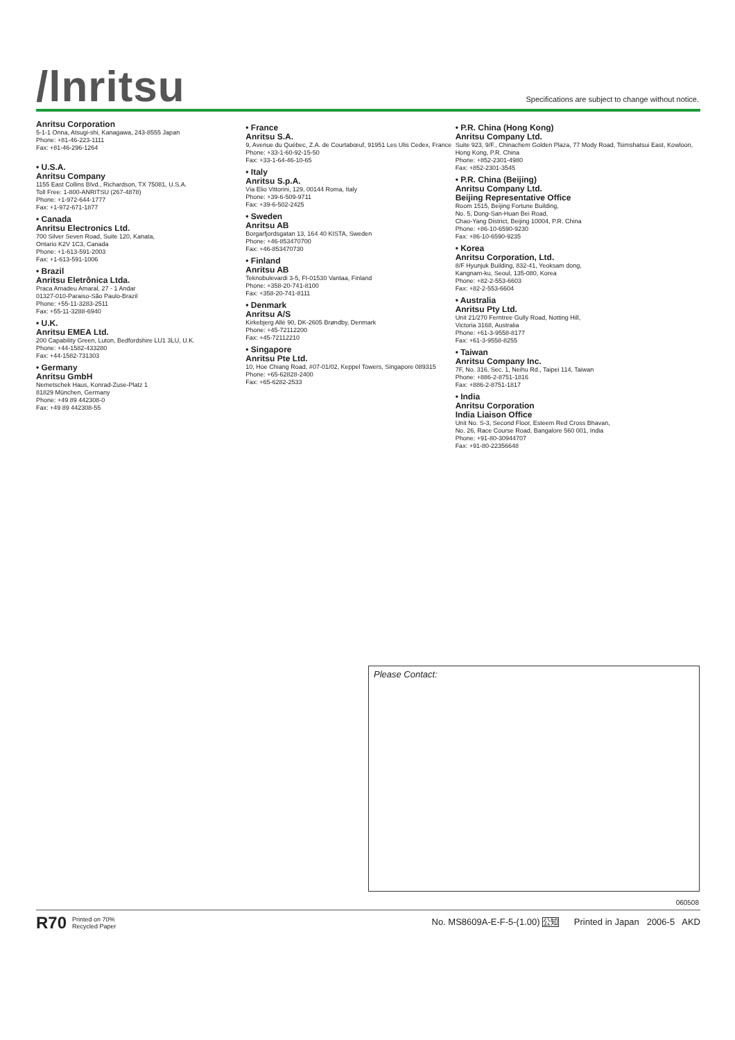/lnritsu
Specifications are subject to change without notice.
Anritsu Corporation
5-1-1 Onna, Atsugi-shi, Kanagawa, 243-8555 Japan
Phone: +81-46-223-1111
Fax: +81-46-296-1264
• U.S.A.
Anritsu Company
1155 East Collins Blvd., Richardson, TX 75081, U.S.A.
Toll Free: 1-800-ANRITSU (267-4878)
Phone: +1-972-644-1777
Fax: +1-972-671-1877
• Canada
Anritsu Electronics Ltd.
700 Silver Seven Road, Suite 120, Kanata,
Ontario K2V 1C3, Canada
Phone: +1-613-591-2003
Fax: +1-613-591-1006
• Brazil
Anritsu Eletrônica Ltda.
Praca Amadeu Amaral, 27 - 1 Andar
01327-010-Paraiso-São Paulo-Brazil
Phone: +55-11-3283-2511
Fax: +55-11-3288-6940
• U.K.
Anritsu EMEA Ltd.
200 Capability Green, Luton, Bedfordshire LU1 3LU, U.K.
Phone: +44-1582-433280
Fax: +44-1582-731303
• Germany
Anritsu GmbH
Nemetschek Haus, Konrad-Zuse-Platz 1
81829 München, Germany
Phone: +49 89 442308-0
Fax: +49 89 442308-55
• France
Anritsu S.A.
9, Avenue du Québec, Z.A. de Courtabœuf, 91951 Les Ulis Cedex, France
Phone: +33-1-60-92-15-50
Fax: +33-1-64-46-10-65
• Italy
Anritsu S.p.A.
Via Elio Vittorini, 129, 00144 Roma, Italy
Phone: +39-6-509-9711
Fax: +39-6-502-2425
• Sweden
Anritsu AB
Borgarfjordsgatan 13, 164 40 KISTA, Sweden
Phone: +46-853470700
Fax: +46-853470730
• Finland
Anritsu AB
Teknobulevardi 3-5, FI-01530 Vantaa, Finland
Phone: +358-20-741-8100
Fax: +358-20-741-8111
• Denmark
Anritsu A/S
Kirkebjerg Allé 90, DK-2605 Brøndby, Denmark
Phone: +45-72112200
Fax: +45-72112210
• Singapore
Anritsu Pte Ltd.
10, Hoe Chiang Road, #07-01/02, Keppel Towers, Singapore 089315
Phone: +65-62828-2400
Fax: +65-6282-2533
• P.R. China (Hong Kong)
Anritsu Company Ltd.
Suite 923, 9/F., Chinachem Golden Plaza, 77 Mody Road, Tsimshatsui East, Kowloon, Hong Kong, P.R. China
Phone: +852-2301-4980
Fax: +852-2301-3545
• P.R. China (Beijing)
Anritsu Company Ltd.
Beijing Representative Office
Room 1515, Beijing Fortune Building,
No. 5, Dong-San-Huan Bei Road,
Chao-Yang District, Beijing 10004, P.R. China
Phone: +86-10-6590-9230
Fax: +86-10-6590-9235
• Korea
Anritsu Corporation, Ltd.
8/F Hyunjuk Building, 832-41, Yeoksam dong,
Kangnam-ku, Seoul, 135-080, Korea
Phone: +82-2-553-6603
Fax: +82-2-553-6604
• Australia
Anritsu Pty Ltd.
Unit 21/270 Ferntree Gully Road, Notting Hill,
Victoria 3168, Australia
Phone: +61-3-9558-8177
Fax: +61-3-9558-8255
• Taiwan
Anritsu Company Inc.
7F, No. 316, Sec. 1, Neihu Rd., Taipei 114, Taiwan
Phone: +886-2-8751-1816
Fax: +886-2-8751-1817
• India
Anritsu Corporation
India Liaison Office
Unit No. S-3, Second Floor, Esteem Red Cross Bhavan,
No. 26, Race Course Road, Bangalore 560 001, India
Phone: +91-80-30944707
Fax: +91-80-22356648
Please Contact:
060508
R70 Printed on 70%
Recycled Paper
No. MS8609A-E-F-5-(1.00) 公知 Printed in Japan 2006-5 AKD